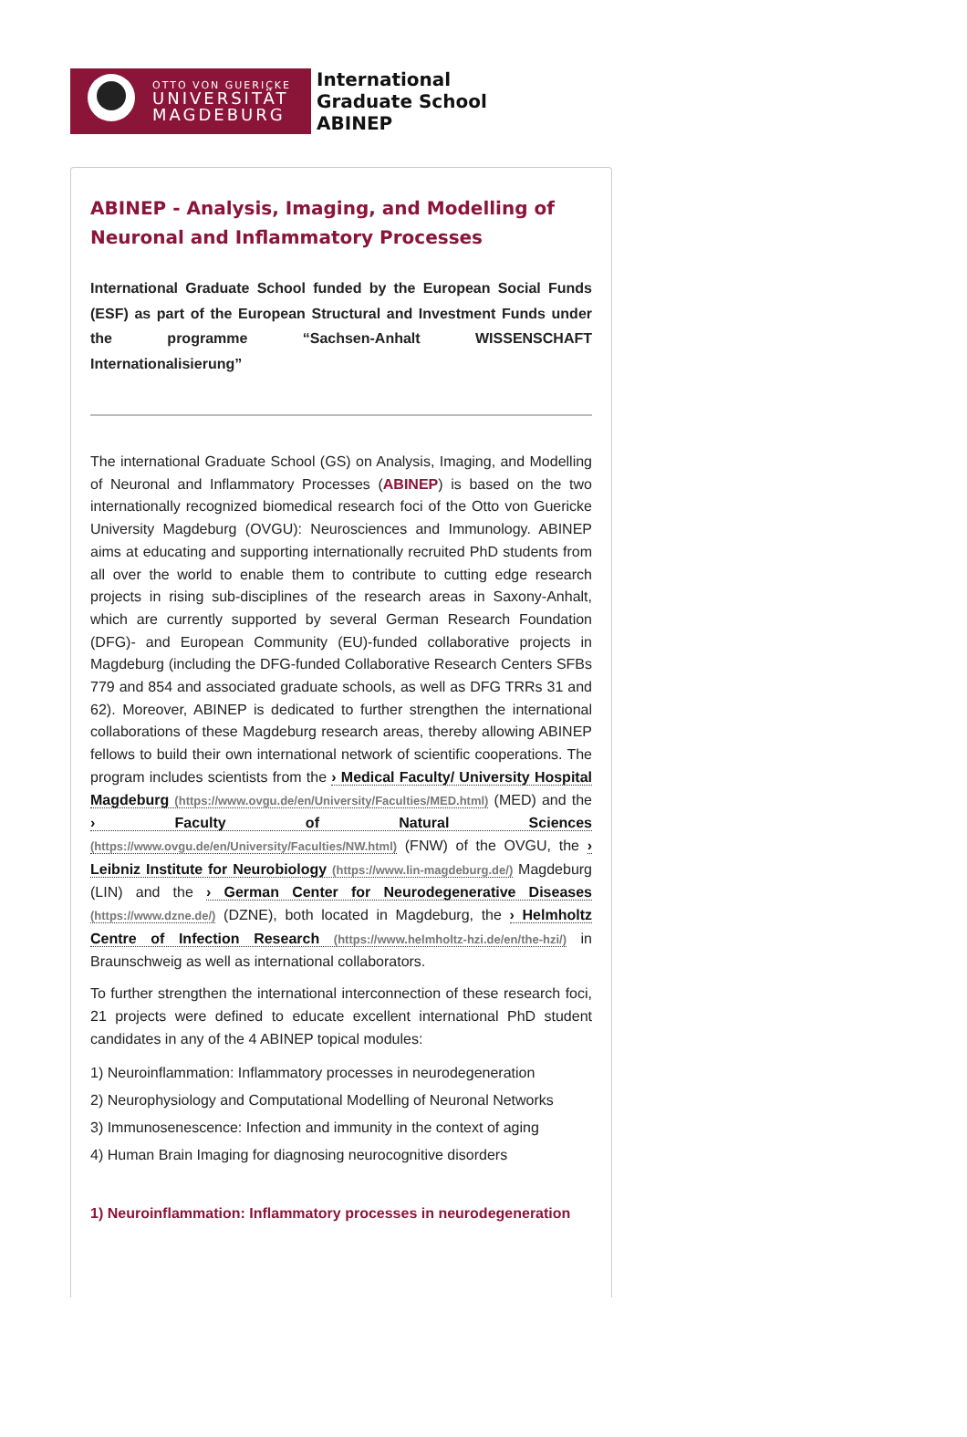OTTO VON GUERICKE
UNIVERSITÄT
MAGDEBURG
International
Graduate School
ABINEP
ABINEP - Analysis, Imaging, and Modelling of Neuronal and Inflammatory Processes
International Graduate School funded by the European Social Funds (ESF) as part of the European Structural and Investment Funds under the programme “Sachsen-Anhalt WISSENSCHAFT Internationalisierung”
The international Graduate School (GS) on Analysis, Imaging, and Modelling of Neuronal and Inflammatory Processes (ABINEP) is based on the two internationally recognized biomedical research foci of the Otto von Guericke University Magdeburg (OVGU): Neurosciences and Immunology. ABINEP aims at educating and supporting internationally recruited PhD students from all over the world to enable them to contribute to cutting edge research projects in rising sub-disciplines of the research areas in Saxony-Anhalt, which are currently supported by several German Research Foundation (DFG)- and European Community (EU)-funded collaborative projects in Magdeburg (including the DFG-funded Collaborative Research Centers SFBs 779 and 854 and associated graduate schools, as well as DFG TRRs 31 and 62). Moreover, ABINEP is dedicated to further strengthen the international collaborations of these Magdeburg research areas, thereby allowing ABINEP fellows to build their own international network of scientific cooperations. The program includes scientists from the › Medical Faculty/ University Hospital Magdeburg (https://www.ovgu.de/en/University/Faculties/MED.html) (MED) and the › Faculty of Natural Sciences (https://www.ovgu.de/en/University/Faculties/NW.html) (FNW) of the OVGU, the › Leibniz Institute for Neurobiology (https://www.lin-magdeburg.de/) Magdeburg (LIN) and the › German Center for Neurodegenerative Diseases (https://www.dzne.de/) (DZNE), both located in Magdeburg, the › Helmholtz Centre of Infection Research (https://www.helmholtz-hzi.de/en/the-hzi/) in Braunschweig as well as international collaborators.
To further strengthen the international interconnection of these research foci, 21 projects were defined to educate excellent international PhD student candidates in any of the 4 ABINEP topical modules:
1) Neuroinflammation: Inflammatory processes in neurodegeneration
2) Neurophysiology and Computational Modelling of Neuronal Networks
3) Immunosenescence: Infection and immunity in the context of aging
4) Human Brain Imaging for diagnosing neurocognitive disorders
1) Neuroinflammation: Inflammatory processes in neurodegeneration